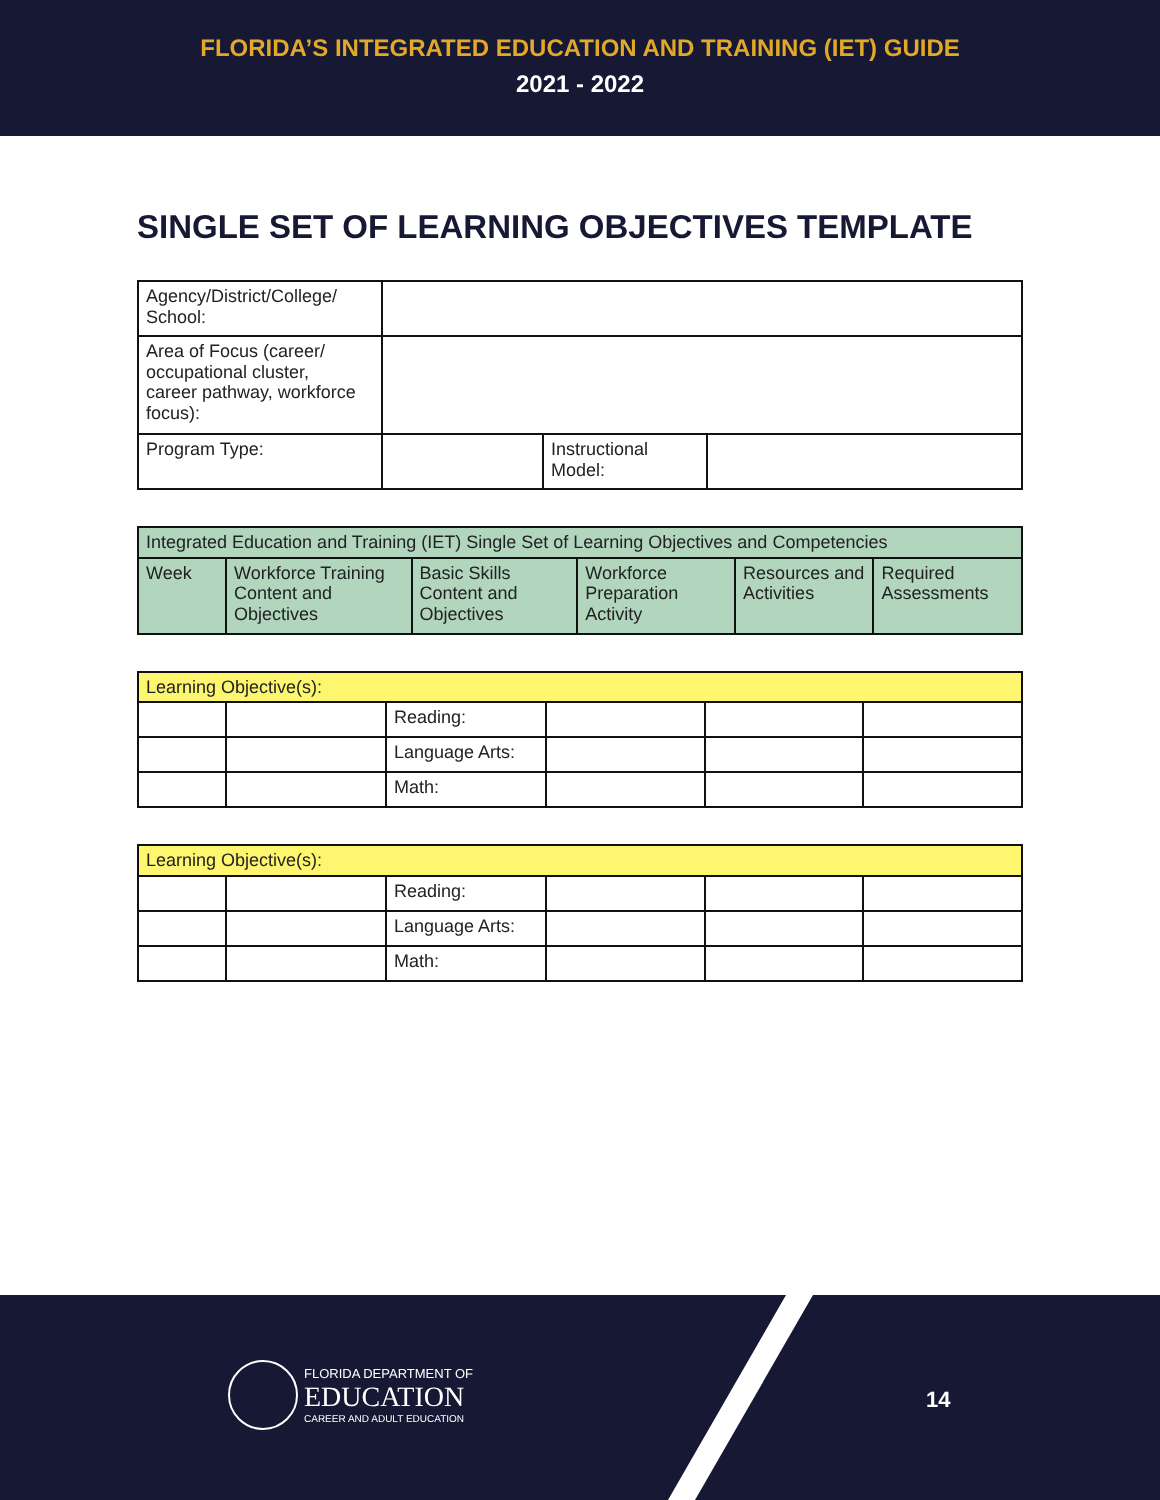FLORIDA’S INTEGRATED EDUCATION AND TRAINING (IET) GUIDE
2021 - 2022
SINGLE SET OF LEARNING OBJECTIVES TEMPLATE
| Agency/District/College/ School: | | | |
| Area of Focus (career/ occupational cluster, career pathway, workforce focus): | | | |
| Program Type: | | Instructional Model: | |
| Integrated Education and Training (IET) Single Set of Learning Objectives and Competencies | | | | | |
| Week | Workforce Training Content and Objectives | Basic Skills Content and Objectives | Workforce Preparation Activity | Resources and Activities | Required Assessments |
| Learning Objective(s): | | | | | |
| | | Reading: | | | |
| | | Language Arts: | | | |
| | | Math: | | | |
| Learning Objective(s): | | | | | |
| | | Reading: | | | |
| | | Language Arts: | | | |
| | | Math: | | | |
FLORIDA DEPARTMENT OF
EDUCATION
CAREER AND ADULT EDUCATION
14